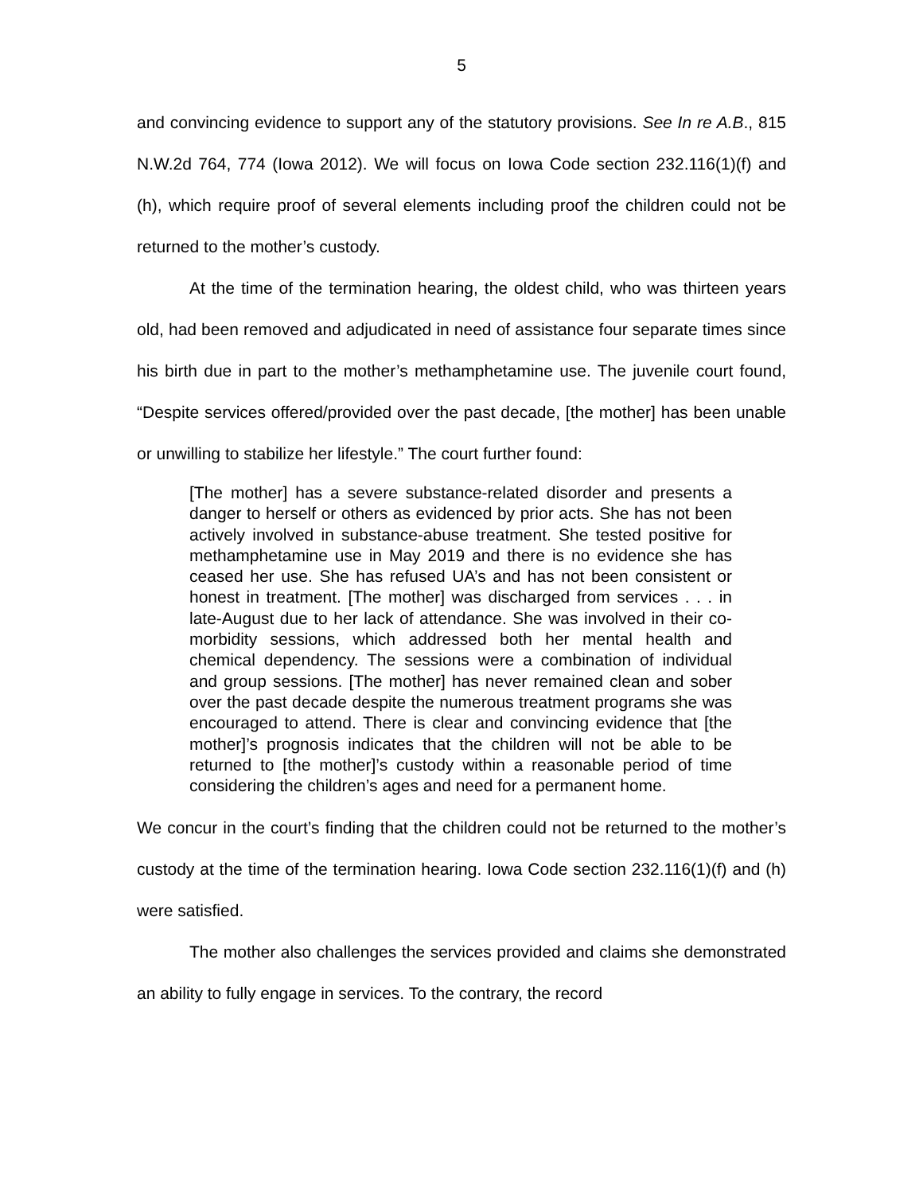5
and convincing evidence to support any of the statutory provisions. See In re A.B., 815 N.W.2d 764, 774 (Iowa 2012). We will focus on Iowa Code section 232.116(1)(f) and (h), which require proof of several elements including proof the children could not be returned to the mother’s custody.
At the time of the termination hearing, the oldest child, who was thirteen years old, had been removed and adjudicated in need of assistance four separate times since his birth due in part to the mother’s methamphetamine use. The juvenile court found, “Despite services offered/provided over the past decade, [the mother] has been unable or unwilling to stabilize her lifestyle.” The court further found:
[The mother] has a severe substance-related disorder and presents a danger to herself or others as evidenced by prior acts. She has not been actively involved in substance-abuse treatment. She tested positive for methamphetamine use in May 2019 and there is no evidence she has ceased her use. She has refused UA’s and has not been consistent or honest in treatment. [The mother] was discharged from services . . . in late-August due to her lack of attendance. She was involved in their co-morbidity sessions, which addressed both her mental health and chemical dependency. The sessions were a combination of individual and group sessions. [The mother] has never remained clean and sober over the past decade despite the numerous treatment programs she was encouraged to attend. There is clear and convincing evidence that [the mother]’s prognosis indicates that the children will not be able to be returned to [the mother]’s custody within a reasonable period of time considering the children’s ages and need for a permanent home.
We concur in the court’s finding that the children could not be returned to the mother’s custody at the time of the termination hearing. Iowa Code section 232.116(1)(f) and (h) were satisfied.
The mother also challenges the services provided and claims she demonstrated an ability to fully engage in services. To the contrary, the record